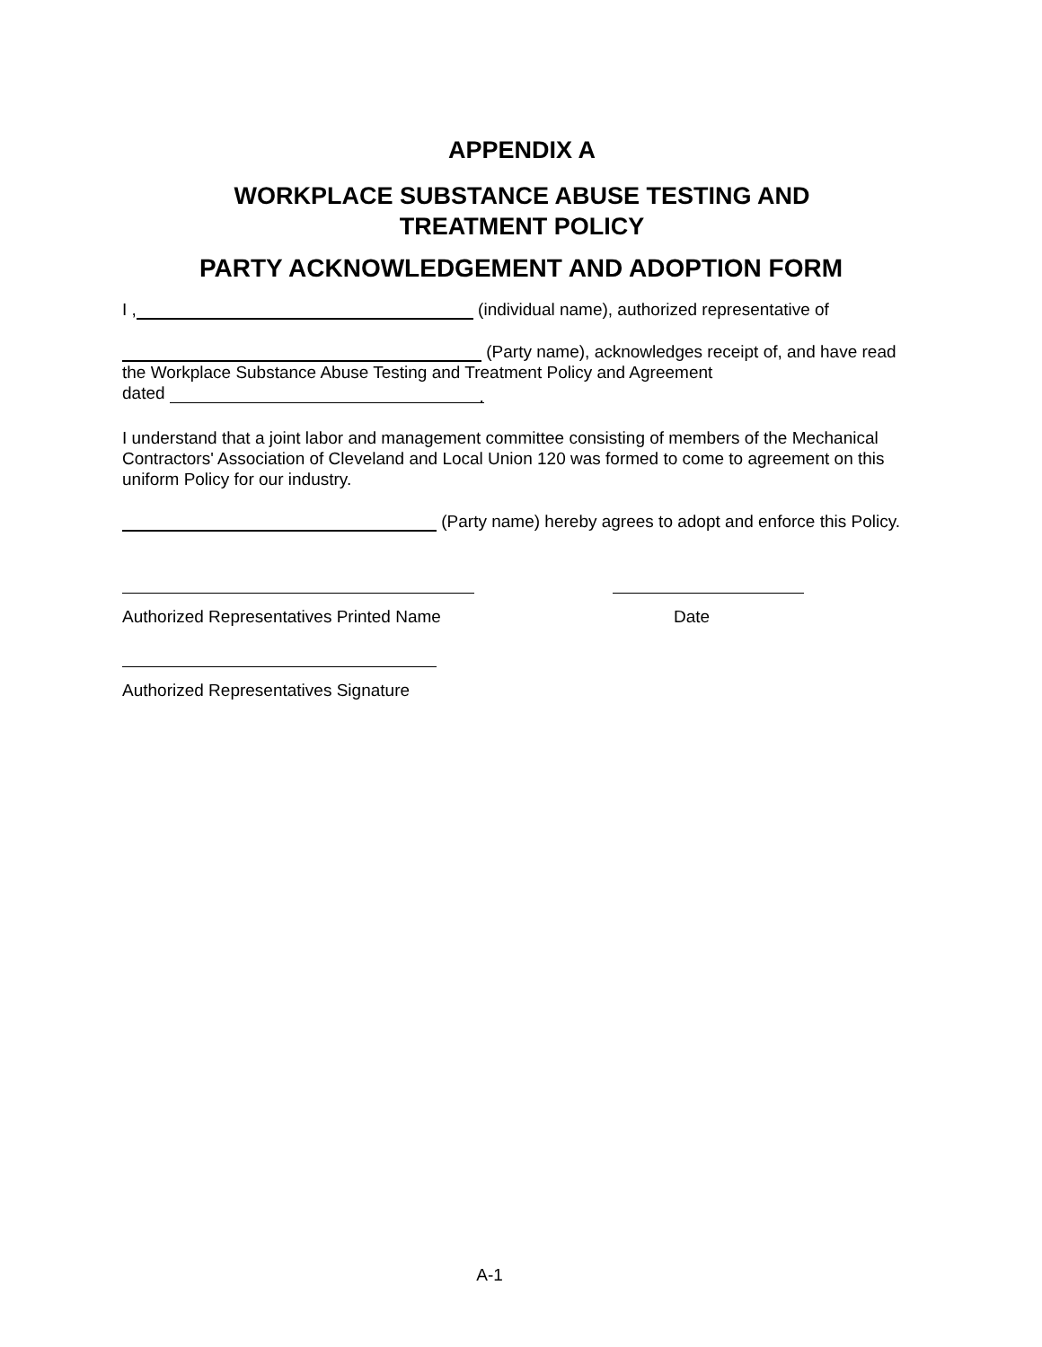APPENDIX A
WORKPLACE SUBSTANCE ABUSE TESTING AND
TREATMENT POLICY
PARTY ACKNOWLEDGEMENT AND ADOPTION FORM
I , (individual name), authorized representative of
(Party name), acknowledges receipt of, and have read
the Workplace Substance Abuse Testing and Treatment Policy and Agreement
dated .
I understand that a joint labor and management committee consisting of members of the Mechanical Contractors' Association of Cleveland and Local Union 120 was formed to come to agreement on this uniform Policy for our industry.
(Party name) hereby agrees to adopt and enforce this Policy.
Authorized Representatives Printed Name
Date
Authorized Representatives Signature
A-1